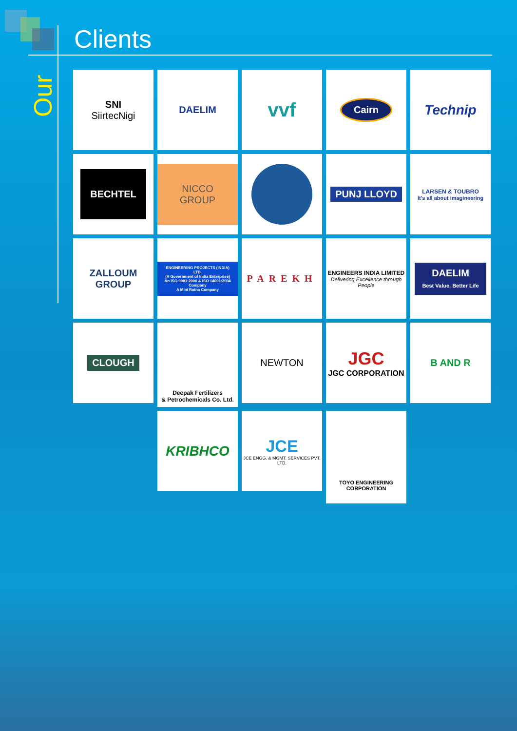Our
Clients
SNI
SiirtecNigi
DAELIM
vvf
Cairn
Technip
BECHTEL
NICCO GROUP
PUNJ LLOYD
LARSEN & TOUBRO
It's all about imagineering
ZALLOUM GROUP
ENGINEERING PROJECTS (INDIA) LTD.
(A Government of India Enterprise)
An ISO 9001:2000 & ISO 14001:2004 Company
A Mini Ratna Company
PAREKH
ENGINEERS INDIA LIMITED
Delivering Excellence through People
DAELIM
Best Value, Better Life
CLOUGH
Deepak Fertilizers
& Petrochemicals Co. Ltd.
NEWTON
JGC
JGC CORPORATION
B AND R
KRIBHCO
JCE
JCE ENGG. & MGMT. SERVICES PVT. LTD.
TOYO ENGINEERING CORPORATION